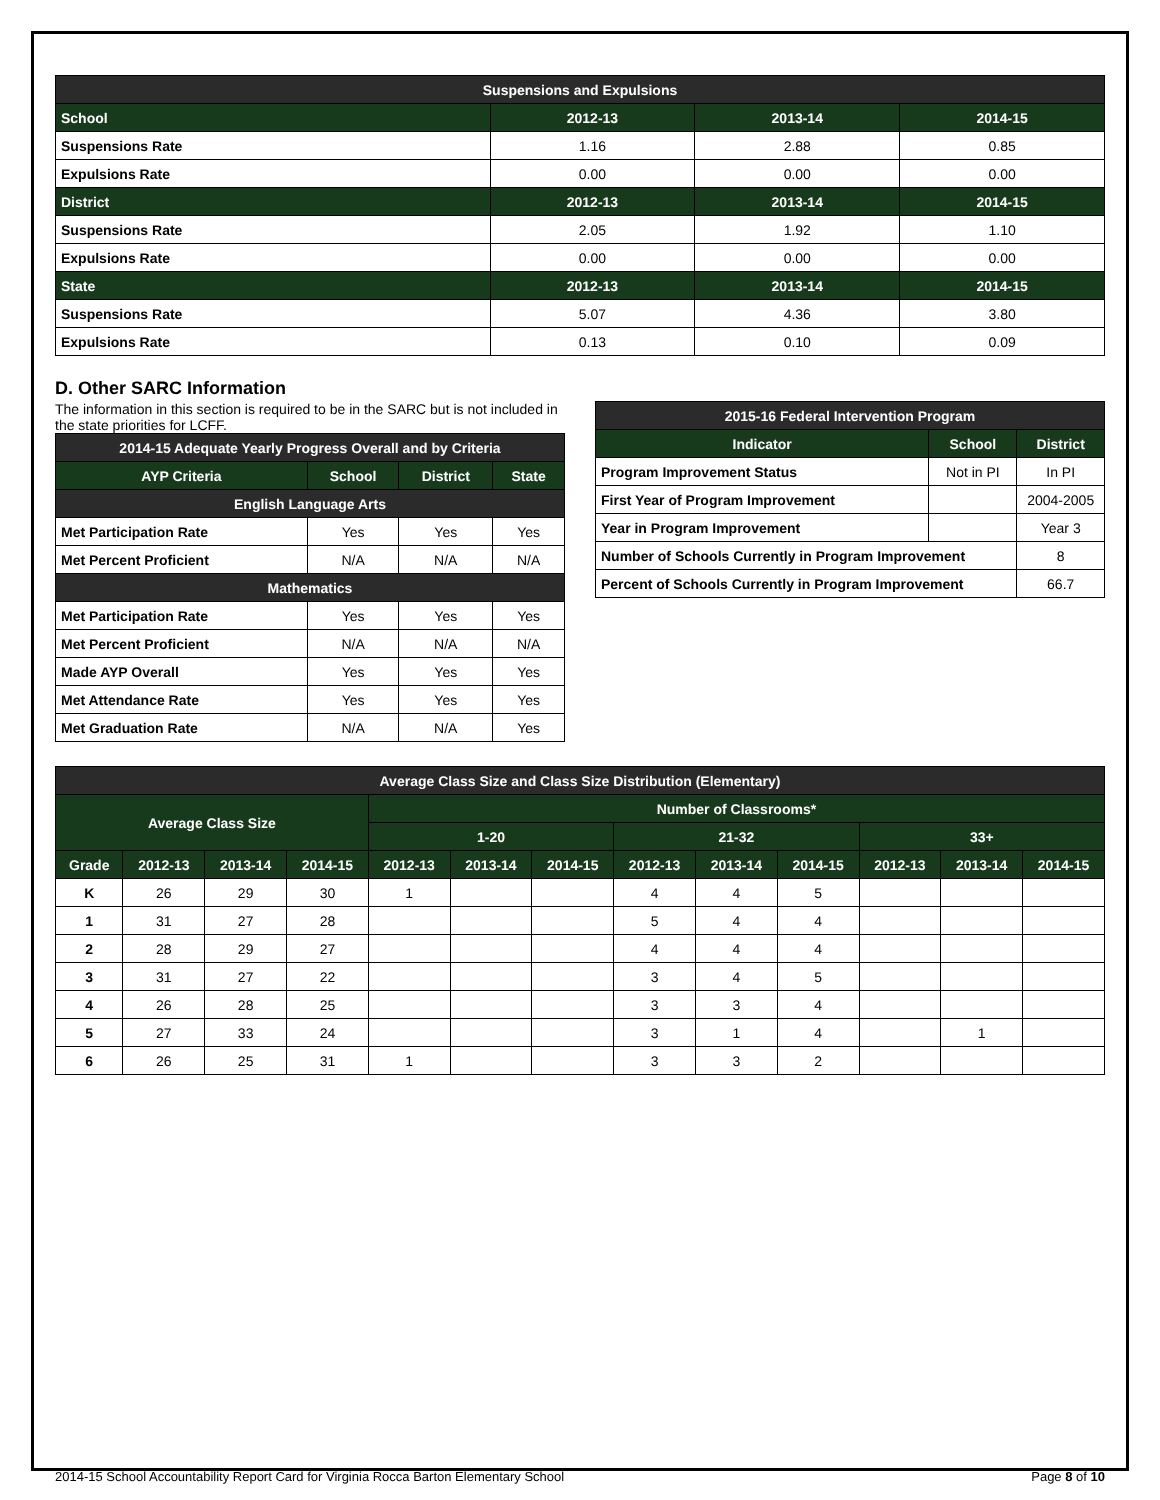| Suspensions and Expulsions | | | |
| --- | --- | --- | --- |
| School | 2012-13 | 2013-14 | 2014-15 |
| Suspensions Rate | 1.16 | 2.88 | 0.85 |
| Expulsions Rate | 0.00 | 0.00 | 0.00 |
| District | 2012-13 | 2013-14 | 2014-15 |
| Suspensions Rate | 2.05 | 1.92 | 1.10 |
| Expulsions Rate | 0.00 | 0.00 | 0.00 |
| State | 2012-13 | 2013-14 | 2014-15 |
| Suspensions Rate | 5.07 | 4.36 | 3.80 |
| Expulsions Rate | 0.13 | 0.10 | 0.09 |
D. Other SARC Information
The information in this section is required to be in the SARC but is not included in the state priorities for LCFF.
| 2014-15 Adequate Yearly Progress Overall and by Criteria | | | |
| --- | --- | --- | --- |
| AYP Criteria | School | District | State |
| English Language Arts | | | |
| Met Participation Rate | Yes | Yes | Yes |
| Met Percent Proficient | N/A | N/A | N/A |
| Mathematics | | | |
| Met Participation Rate | Yes | Yes | Yes |
| Met Percent Proficient | N/A | N/A | N/A |
| Made AYP Overall | Yes | Yes | Yes |
| Met Attendance Rate | Yes | Yes | Yes |
| Met Graduation Rate | N/A | N/A | Yes |
| 2015-16 Federal Intervention Program | | |
| --- | --- | --- |
| Indicator | School | District |
| Program Improvement Status | Not in PI | In PI |
| First Year of Program Improvement | | 2004-2005 |
| Year in Program Improvement | | Year 3 |
| Number of Schools Currently in Program Improvement | | 8 |
| Percent of Schools Currently in Program Improvement | | 66.7 |
| Average Class Size and Class Size Distribution (Elementary) | | | | | | | | | | | | |
| --- | --- | --- | --- | --- | --- | --- | --- | --- | --- | --- | --- | --- |
| Average Class Size | | | | Number of Classrooms* | | | | | | | | |
| | | | | 1-20 | | | 21-32 | | | 33+ | | |
| Grade | 2012-13 | 2013-14 | 2014-15 | 2012-13 | 2013-14 | 2014-15 | 2012-13 | 2013-14 | 2014-15 | 2012-13 | 2013-14 | 2014-15 |
| K | 26 | 29 | 30 | 1 | | | 4 | 4 | 5 | | | |
| 1 | 31 | 27 | 28 | | | | 5 | 4 | 4 | | | |
| 2 | 28 | 29 | 27 | | | | 4 | 4 | 4 | | | |
| 3 | 31 | 27 | 22 | | | | 3 | 4 | 5 | | | |
| 4 | 26 | 28 | 25 | | | | 3 | 3 | 4 | | | |
| 5 | 27 | 33 | 24 | | | | 3 | 1 | 4 | | 1 | |
| 6 | 26 | 25 | 31 | 1 | | | 3 | 3 | 2 | | | |
2014-15 School Accountability Report Card for Virginia Rocca Barton Elementary School Page 8 of 10